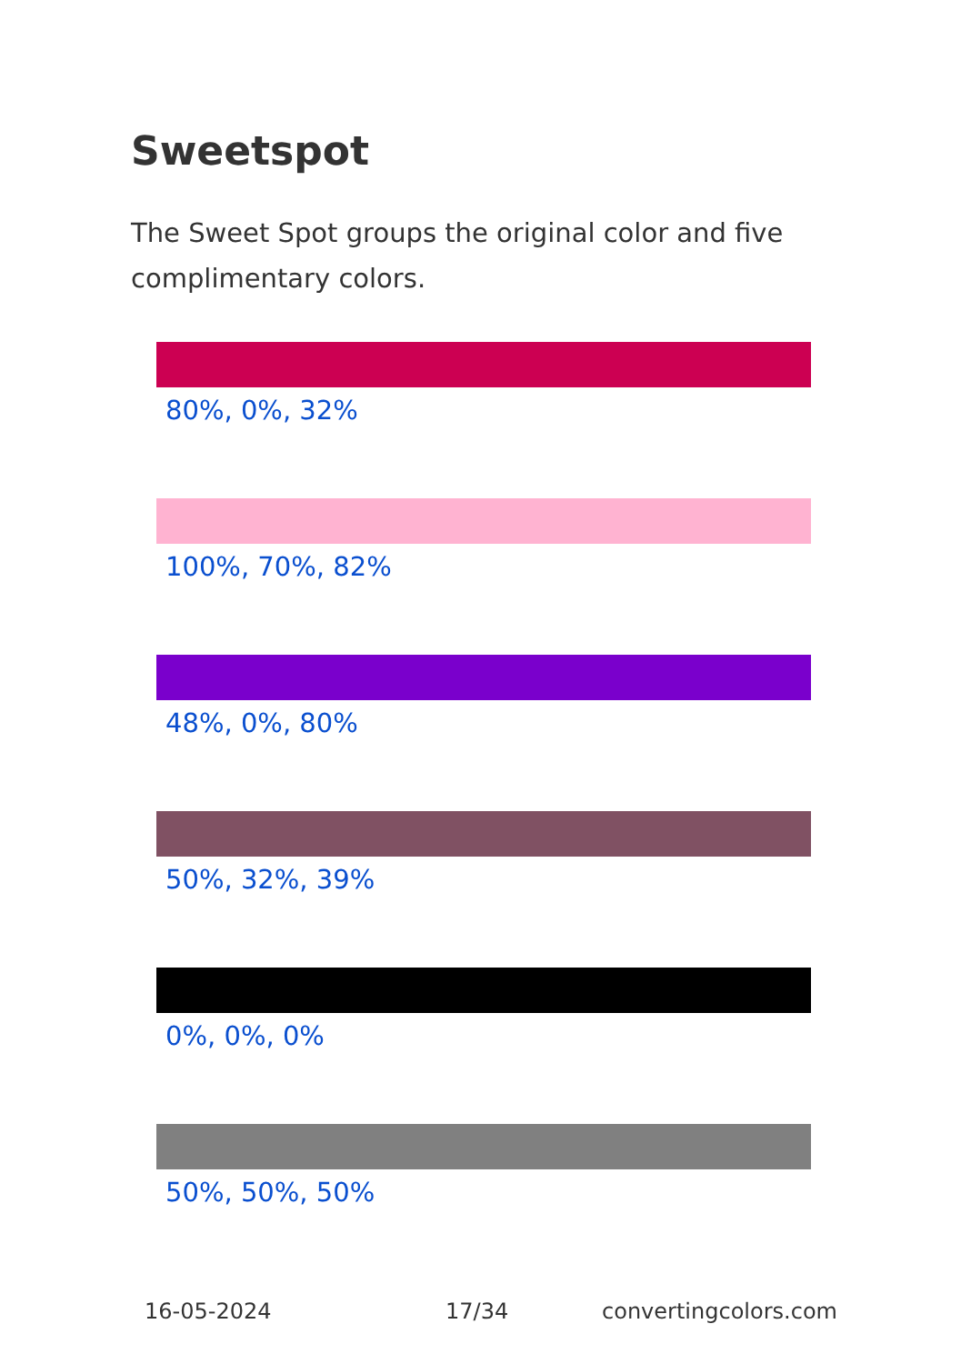Sweetspot
The Sweet Spot groups the original color and five complimentary colors.
80%, 0%, 32%
100%, 70%, 82%
48%, 0%, 80%
50%, 32%, 39%
0%, 0%, 0%
50%, 50%, 50%
16-05-2024 17/34 convertingcolors.com